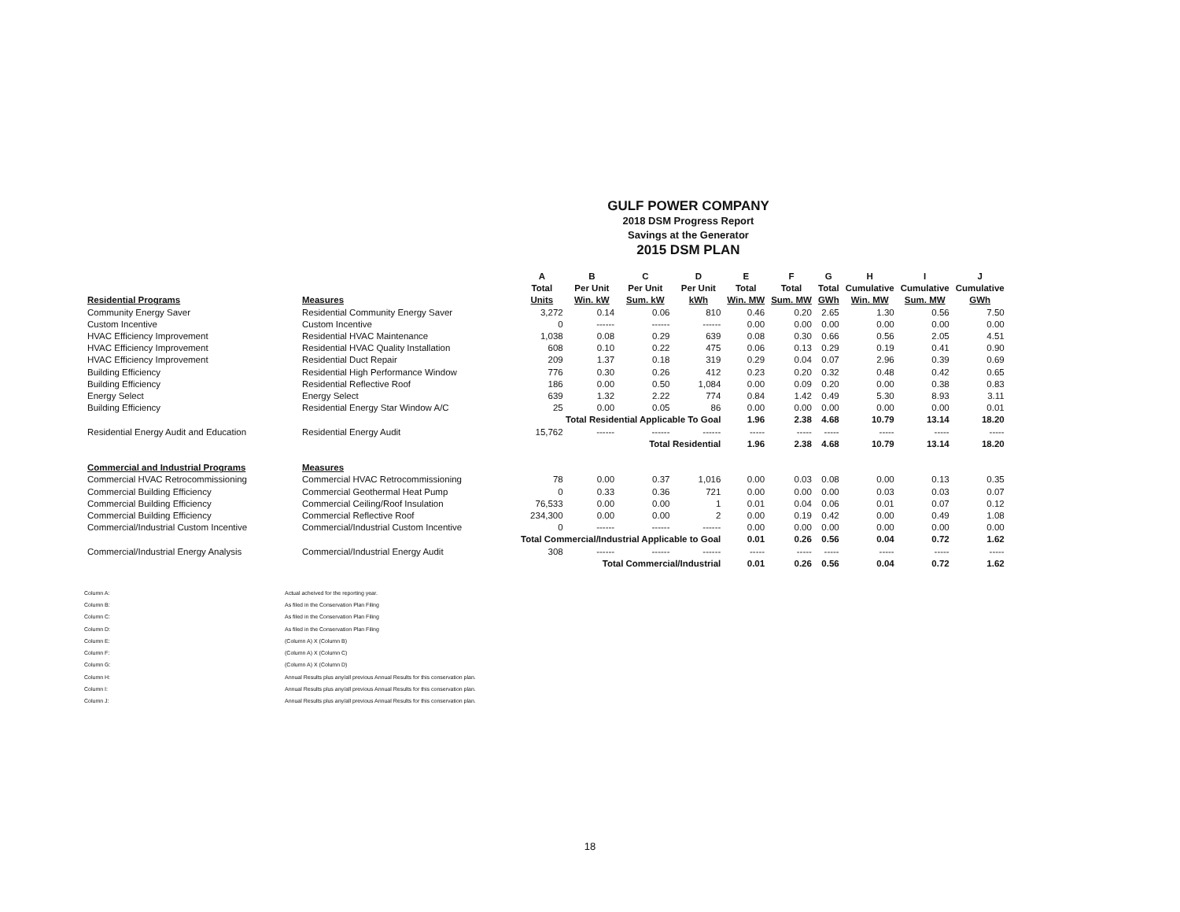GULF POWER COMPANY
2018 DSM Progress Report
Savings at the Generator
2015 DSM PLAN
| | | A | B | C | D | E | F | G | H | I | J |
| --- | --- | --- | --- | --- | --- | --- | --- | --- | --- | --- | --- |
| | | Total | Per Unit | Per Unit | Per Unit | Total | Total | Total | Cumulative | Cumulative | Cumulative |
| Residential Programs | Measures | Units | Win. kW | Sum. kW | kWh | Win. MW | Sum. MW | GWh | Win. MW | Sum. MW | GWh |
| Community Energy Saver | Residential Community Energy Saver | 3,272 | 0.14 | 0.06 | 810 | 0.46 | 0.20 | 2.65 | 1.30 | 0.56 | 7.50 |
| Custom Incentive | Custom Incentive | 0 | ------ | ------ | ------ | 0.00 | 0.00 | 0.00 | 0.00 | 0.00 | 0.00 |
| HVAC Efficiency Improvement | Residential HVAC Maintenance | 1,038 | 0.08 | 0.29 | 639 | 0.08 | 0.30 | 0.66 | 0.56 | 2.05 | 4.51 |
| HVAC Efficiency Improvement | Residential HVAC Quality Installation | 608 | 0.10 | 0.22 | 475 | 0.06 | 0.13 | 0.29 | 0.19 | 0.41 | 0.90 |
| HVAC Efficiency Improvement | Residential Duct Repair | 209 | 1.37 | 0.18 | 319 | 0.29 | 0.04 | 0.07 | 2.96 | 0.39 | 0.69 |
| Building Efficiency | Residential High Performance Window | 776 | 0.30 | 0.26 | 412 | 0.23 | 0.20 | 0.32 | 0.48 | 0.42 | 0.65 |
| Building Efficiency | Residential Reflective Roof | 186 | 0.00 | 0.50 | 1,084 | 0.00 | 0.09 | 0.20 | 0.00 | 0.38 | 0.83 |
| Energy Select | Energy Select | 639 | 1.32 | 2.22 | 774 | 0.84 | 1.42 | 0.49 | 5.30 | 8.93 | 3.11 |
| Building Efficiency | Residential Energy Star Window A/C | 25 | 0.00 | 0.05 | 86 | 0.00 | 0.00 | 0.00 | 0.00 | 0.00 | 0.01 |
| | | Total Residential Applicable To Goal | | | | 1.96 | 2.38 | 4.68 | 10.79 | 13.14 | 18.20 |
| Residential Energy Audit and Education | Residential Energy Audit | 15,762 | ------ | ------ | ------ | ----- | ----- | ----- | ----- | ----- | ----- |
| | | Total Residential | | | | 1.96 | 2.38 | 4.68 | 10.79 | 13.14 | 18.20 |
| Commercial and Industrial Programs | Measures | | | | | | | | | | |
| Commercial HVAC Retrocommissioning | Commercial HVAC Retrocommissioning | 78 | 0.00 | 0.37 | 1,016 | 0.00 | 0.03 | 0.08 | 0.00 | 0.13 | 0.35 |
| Commercial Building Efficiency | Commercial Geothermal Heat Pump | 0 | 0.33 | 0.36 | 721 | 0.00 | 0.00 | 0.00 | 0.03 | 0.03 | 0.07 |
| Commercial Building Efficiency | Commercial Ceiling/Roof Insulation | 76,533 | 0.00 | 0.00 | 1 | 0.01 | 0.04 | 0.06 | 0.01 | 0.07 | 0.12 |
| Commercial Building Efficiency | Commercial Reflective Roof | 234,300 | 0.00 | 0.00 | 2 | 0.00 | 0.19 | 0.42 | 0.00 | 0.49 | 1.08 |
| Commercial/Industrial Custom Incentive | Commercial/Industrial Custom Incentive | 0 | ------ | ------ | ------ | 0.00 | 0.00 | 0.00 | 0.00 | 0.00 | 0.00 |
| | | Total Commercial/Industrial Applicable to Goal | | | | 0.01 | 0.26 | 0.56 | 0.04 | 0.72 | 1.62 |
| Commercial/Industrial Energy Analysis | Commercial/Industrial Energy Audit | 308 | ------ | ------ | ------ | ----- | ----- | ----- | ----- | ----- | ----- |
| | | Total Commercial/Industrial | | | | 0.01 | 0.26 | 0.56 | 0.04 | 0.72 | 1.62 |
| Column A: | Actual acheived for the reporting year. |
| Column B: | As filed in the Conservation Plan Filing |
| Column C: | As filed in the Conservation Plan Filing |
| Column D: | As filed in the Conservation Plan Filing |
| Column E: | (Column A) X (Column B) |
| Column F: | (Column A) X (Column C) |
| Column G: | (Column A) X (Column D) |
| Column H: | Annual Results plus any/all previous Annual Results for this conservation plan. |
| Column I: | Annual Results plus any/all previous Annual Results for this conservation plan. |
| Column J: | Annual Results plus any/all previous Annual Results for this conservation plan. |
18